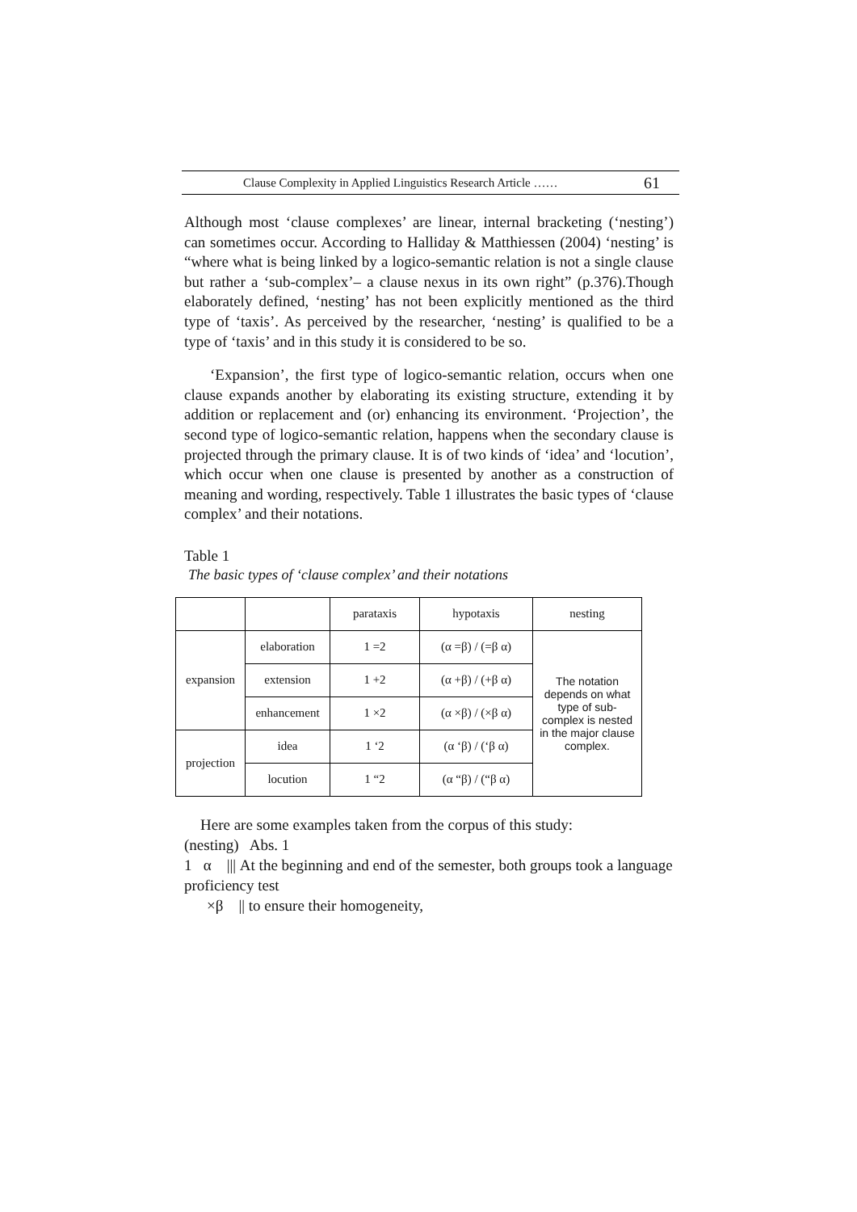Clause Complexity in Applied Linguistics Research Article …… 61
Although most ‘clause complexes’ are linear, internal bracketing (‘nesting’) can sometimes occur. According to Halliday & Matthiessen (2004) ‘nesting’ is “where what is being linked by a logico-semantic relation is not a single clause but rather a ‘sub-complex’– a clause nexus in its own right” (p.376).Though elaborately defined, ‘nesting’ has not been explicitly mentioned as the third type of ‘taxis’. As perceived by the researcher, ‘nesting’ is qualified to be a type of ‘taxis’ and in this study it is considered to be so.
‘Expansion’, the first type of logico-semantic relation, occurs when one clause expands another by elaborating its existing structure, extending it by addition or replacement and (or) enhancing its environment. ‘Projection’, the second type of logico-semantic relation, happens when the secondary clause is projected through the primary clause. It is of two kinds of ‘idea’ and ‘locution’, which occur when one clause is presented by another as a construction of meaning and wording, respectively. Table 1 illustrates the basic types of ‘clause complex’ and their notations.
Table 1
The basic types of ‘clause complex’ and their notations
| | | parataxis | hypotaxis | nesting |
| expansion | elaboration | 1 =2 | (α =β) / (=β α) | The notation depends on what type of sub-complex is nested in the major clause complex. |
| | extension | 1 +2 | (α +β) / (+β α) | |
| | enhancement | 1 ×2 | (α ×β) / (×β α) | |
| projection | idea | 1 ‘2 | (α ‘β) / (‘β α) | |
| | locution | 1 “2 | (α “β) / (“β α) | |
Here are some examples taken from the corpus of this study:
(nesting) Abs. 1
1 α ||| At the beginning and end of the semester, both groups took a language proficiency test
×β || to ensure their homogeneity,